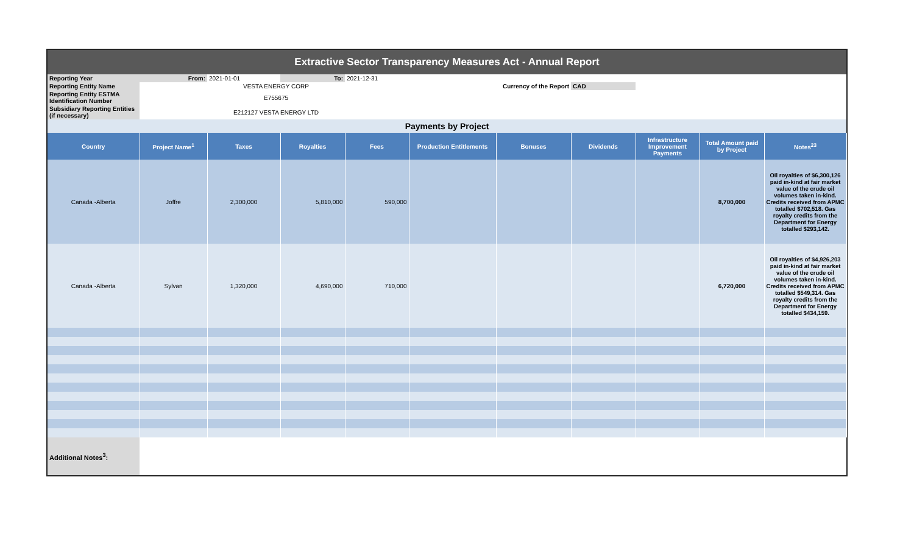| Extractive Sector Transparency Measures Act - Annual Report | | | | | | | | | | |
| Reporting Year | From: | 2021-01-01 | To: | 2021-12-31 | | | | | | |
| Reporting Entity Name | | VESTA ENERGY CORP | | | | Currency of the Report | CAD | | | |
| Reporting Entity ESTMA Identification Number | | E755675 | | | | | | | | |
| Subsidiary Reporting Entities (if necessary) | | E212127 VESTA ENERGY LTD | | | | | | | | |
| Payments by Project | | | | | | | | | | |
| Country | Project Name<sup>1</sup> | Taxes | Royalties | Fees | Production Entitlements | Bonuses | Dividends | Infrastructure Improvement Payments | Total Amount paid by Project | Notes<sup>23</sup> |
| Canada -Alberta | Joffre | 2,300,000 | 5,810,000 | 590,000 | | | | | 8,700,000 | Oil royalties of $6,300,126 paid in-kind at fair market value of the crude oil volumes taken in-kind. Credits received from APMC totalled $702,518. Gas royalty credits from the Department for Energy totalled $293,142. |
| Canada -Alberta | Sylvan | 1,320,000 | 4,690,000 | 710,000 | | | | | 6,720,000 | Oil royalties of $4,926,203 paid in-kind at fair market value of the crude oil volumes taken in-kind. Credits received from APMC totalled $549,314. Gas royalty credits from the Department for Energy totalled $434,159. |
| Additional Notes<sup>3</sup>: | | | | | | | | | | |